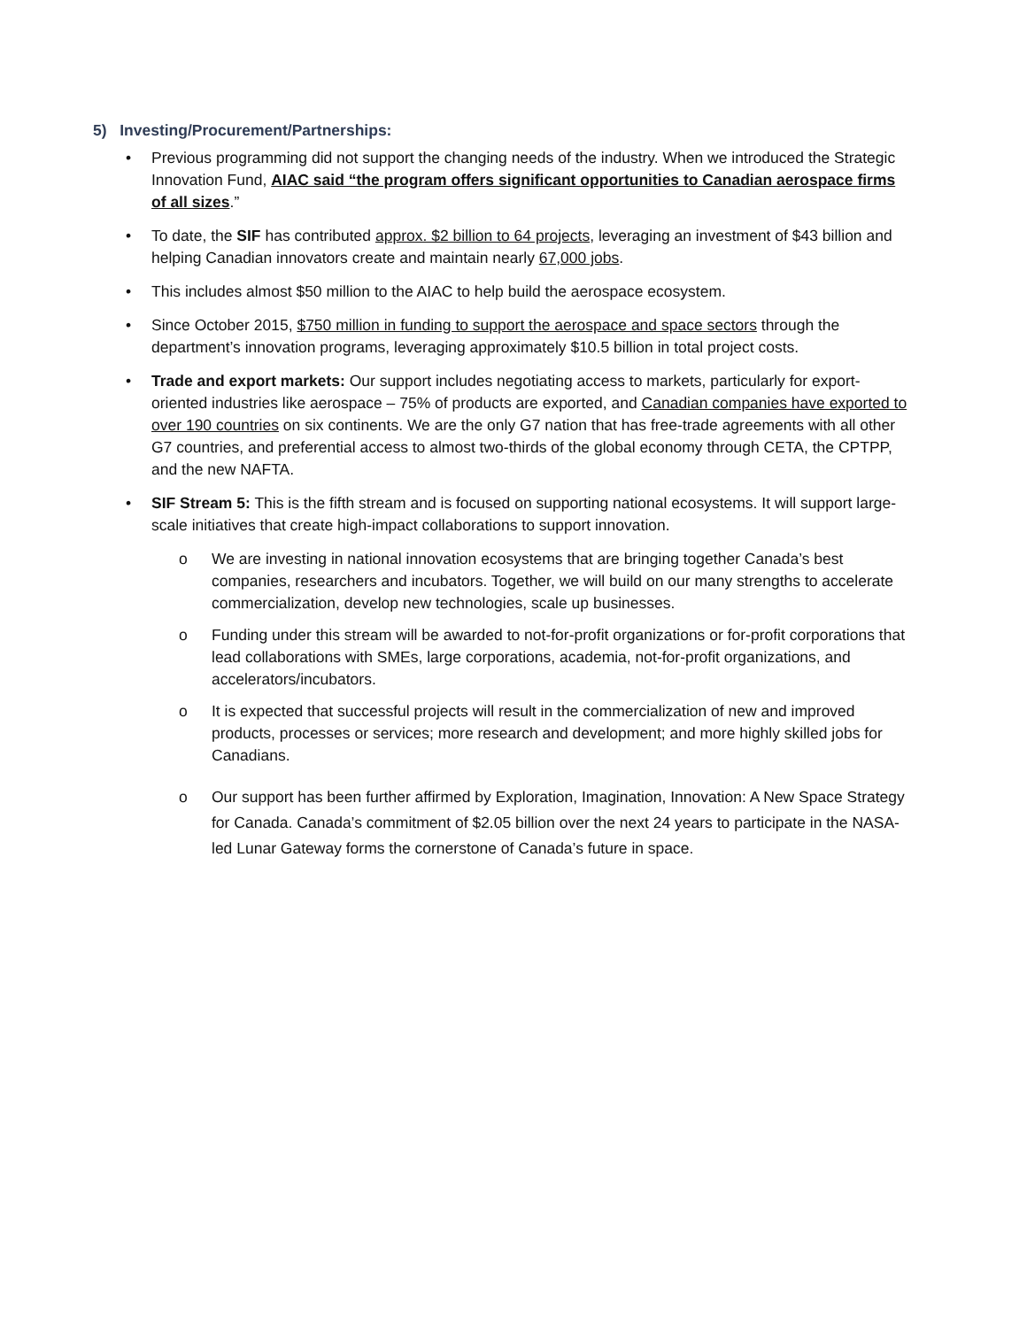5) Investing/Procurement/Partnerships:
• Previous programming did not support the changing needs of the industry. When we introduced the Strategic Innovation Fund, AIAC said “the program offers significant opportunities to Canadian aerospace firms of all sizes.”
• To date, the SIF has contributed approx. $2 billion to 64 projects, leveraging an investment of $43 billion and helping Canadian innovators create and maintain nearly 67,000 jobs.
• This includes almost $50 million to the AIAC to help build the aerospace ecosystem.
• Since October 2015, $750 million in funding to support the aerospace and space sectors through the department’s innovation programs, leveraging approximately $10.5 billion in total project costs.
• Trade and export markets: Our support includes negotiating access to markets, particularly for export-oriented industries like aerospace – 75% of products are exported, and Canadian companies have exported to over 190 countries on six continents. We are the only G7 nation that has free-trade agreements with all other G7 countries, and preferential access to almost two-thirds of the global economy through CETA, the CPTPP, and the new NAFTA.
• SIF Stream 5: This is the fifth stream and is focused on supporting national ecosystems. It will support large-scale initiatives that create high-impact collaborations to support innovation.
o We are investing in national innovation ecosystems that are bringing together Canada’s best companies, researchers and incubators. Together, we will build on our many strengths to accelerate commercialization, develop new technologies, scale up businesses.
o Funding under this stream will be awarded to not-for-profit organizations or for-profit corporations that lead collaborations with SMEs, large corporations, academia, not-for-profit organizations, and accelerators/incubators.
o It is expected that successful projects will result in the commercialization of new and improved products, processes or services; more research and development; and more highly skilled jobs for Canadians.
o Our support has been further affirmed by Exploration, Imagination, Innovation: A New Space Strategy for Canada. Canada’s commitment of $2.05 billion over the next 24 years to participate in the NASA-led Lunar Gateway forms the cornerstone of Canada’s future in space.